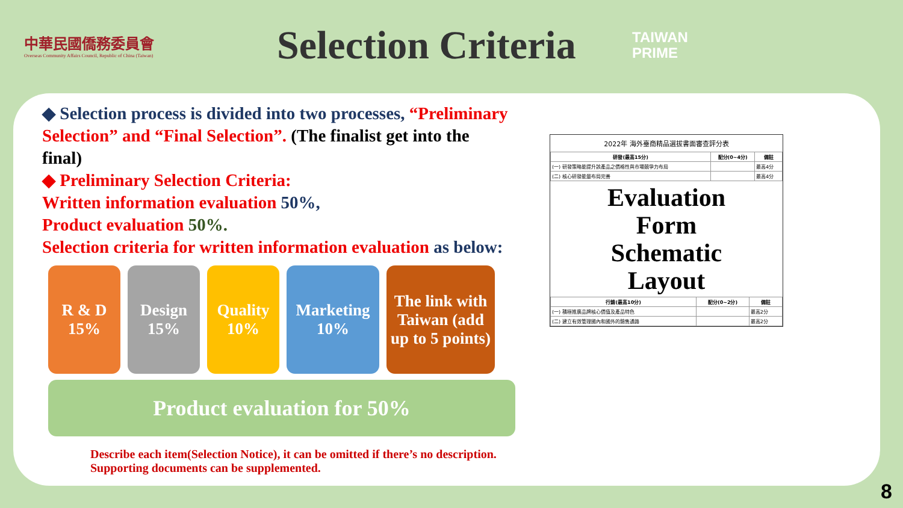中華民國僑務委員會
Overseas Community Affairs Council, Republic of China (Taiwan)
Selection Criteria
TAIWAN
PRIME
◆ Selection process is divided into two processes, “Preliminary Selection” and “Final Selection”. (The finalist get into the final)
◆ Preliminary Selection Criteria:
Written information evaluation 50%,
Product evaluation 50%.
Selection criteria for written information evaluation as below:
R & D
15%
Design
15%
Quality
10%
Marketing
10%
The link with Taiwan (add up to 5 points)
Product evaluation for 50%
Describe each item(Selection Notice), it can be omitted if there’s no description.
Supporting documents can be supplemented.
2022年 海外臺商精品選拔書面審查評分表
| 研發(最高15分) | 配分(0~4分) | 備註 |
| --- | --- | --- |
| (一) 研發策略能提升該產品之價格性與市場競爭力布局 | | 最高4分 |
| (二) 核心研發能量布局完善 | | 最高4分 |
Evaluation
Form
Schematic
Layout
| 行銷(最高10分) | 配分(0~2分) | 備註 |
| --- | --- | --- |
| (一) 積極推廣品牌核心價值及產品特色 | | 最高2分 |
| (二) 建立有效管理國內和國外的銷售通路 | | 最高2分 |
8